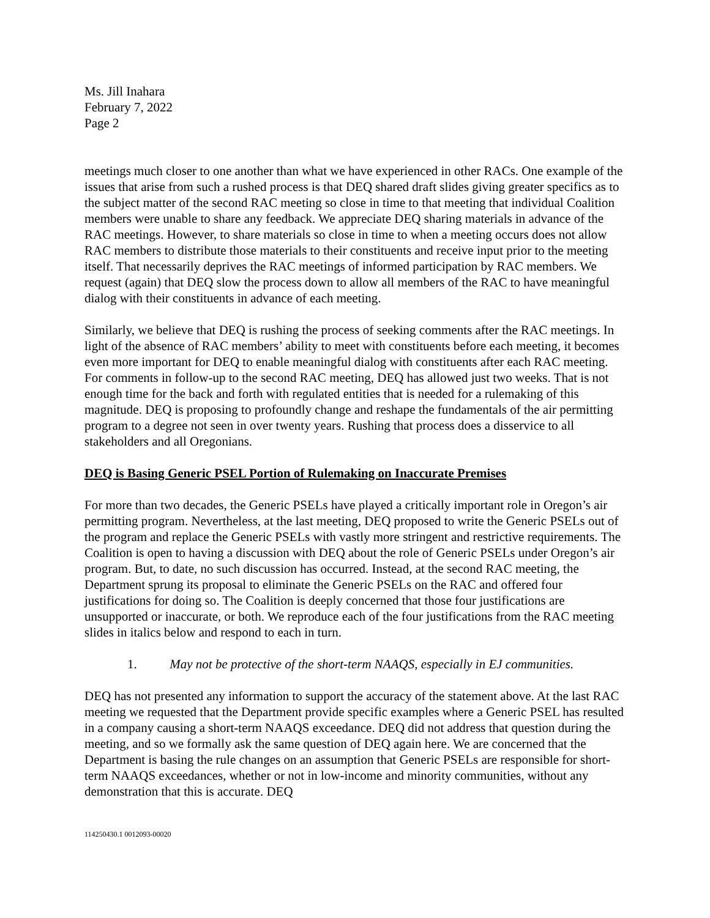Ms. Jill Inahara
February 7, 2022
Page 2
meetings much closer to one another than what we have experienced in other RACs. One example of the issues that arise from such a rushed process is that DEQ shared draft slides giving greater specifics as to the subject matter of the second RAC meeting so close in time to that meeting that individual Coalition members were unable to share any feedback. We appreciate DEQ sharing materials in advance of the RAC meetings. However, to share materials so close in time to when a meeting occurs does not allow RAC members to distribute those materials to their constituents and receive input prior to the meeting itself. That necessarily deprives the RAC meetings of informed participation by RAC members. We request (again) that DEQ slow the process down to allow all members of the RAC to have meaningful dialog with their constituents in advance of each meeting.
Similarly, we believe that DEQ is rushing the process of seeking comments after the RAC meetings. In light of the absence of RAC members’ ability to meet with constituents before each meeting, it becomes even more important for DEQ to enable meaningful dialog with constituents after each RAC meeting. For comments in follow-up to the second RAC meeting, DEQ has allowed just two weeks. That is not enough time for the back and forth with regulated entities that is needed for a rulemaking of this magnitude. DEQ is proposing to profoundly change and reshape the fundamentals of the air permitting program to a degree not seen in over twenty years. Rushing that process does a disservice to all stakeholders and all Oregonians.
DEQ is Basing Generic PSEL Portion of Rulemaking on Inaccurate Premises
For more than two decades, the Generic PSELs have played a critically important role in Oregon’s air permitting program. Nevertheless, at the last meeting, DEQ proposed to write the Generic PSELs out of the program and replace the Generic PSELs with vastly more stringent and restrictive requirements. The Coalition is open to having a discussion with DEQ about the role of Generic PSELs under Oregon’s air program. But, to date, no such discussion has occurred. Instead, at the second RAC meeting, the Department sprung its proposal to eliminate the Generic PSELs on the RAC and offered four justifications for doing so. The Coalition is deeply concerned that those four justifications are unsupported or inaccurate, or both. We reproduce each of the four justifications from the RAC meeting slides in italics below and respond to each in turn.
1. May not be protective of the short-term NAAQS, especially in EJ communities.
DEQ has not presented any information to support the accuracy of the statement above. At the last RAC meeting we requested that the Department provide specific examples where a Generic PSEL has resulted in a company causing a short-term NAAQS exceedance. DEQ did not address that question during the meeting, and so we formally ask the same question of DEQ again here. We are concerned that the Department is basing the rule changes on an assumption that Generic PSELs are responsible for short-term NAAQS exceedances, whether or not in low-income and minority communities, without any demonstration that this is accurate. DEQ
114250430.1 0012093-00020